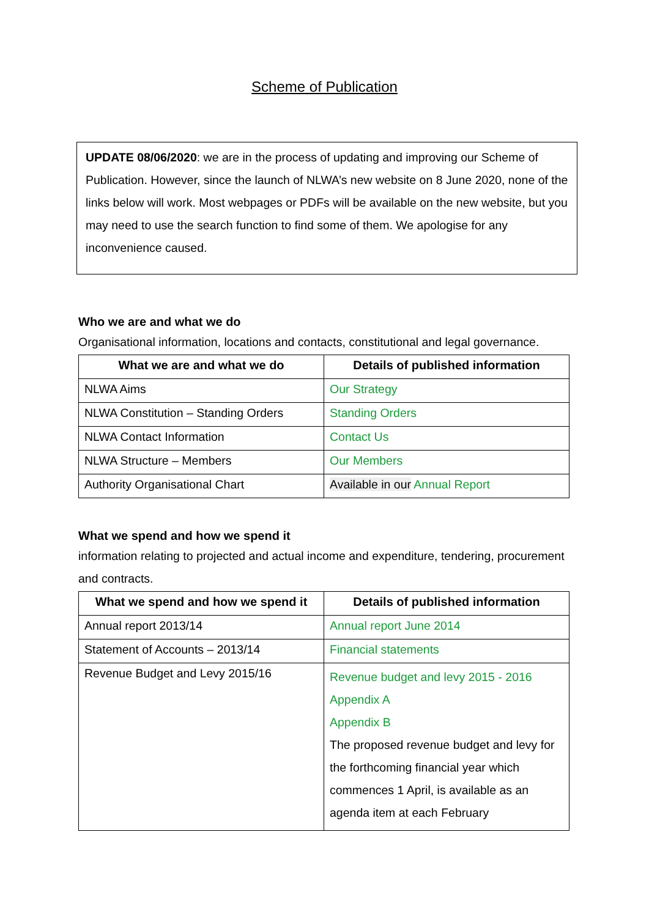Scheme of Publication
UPDATE 08/06/2020: we are in the process of updating and improving our Scheme of Publication. However, since the launch of NLWA’s new website on 8 June 2020, none of the links below will work. Most webpages or PDFs will be available on the new website, but you may need to use the search function to find some of them. We apologise for any inconvenience caused.
Who we are and what we do
Organisational information, locations and contacts, constitutional and legal governance.
| What we are and what we do | Details of published information |
| --- | --- |
| NLWA Aims | Our Strategy |
| NLWA Constitution – Standing Orders | Standing Orders |
| NLWA Contact Information | Contact Us |
| NLWA Structure – Members | Our Members |
| Authority Organisational Chart | Available in our Annual Report |
What we spend and how we spend it
information relating to projected and actual income and expenditure, tendering, procurement and contracts.
| What we spend and how we spend it | Details of published information |
| --- | --- |
| Annual report 2013/14 | Annual report June 2014 |
| Statement of Accounts – 2013/14 | Financial statements |
| Revenue Budget and Levy 2015/16 | Revenue budget and levy 2015 - 2016 Appendix A Appendix B The proposed revenue budget and levy for the forthcoming financial year which commences 1 April, is available as an agenda item at each February |